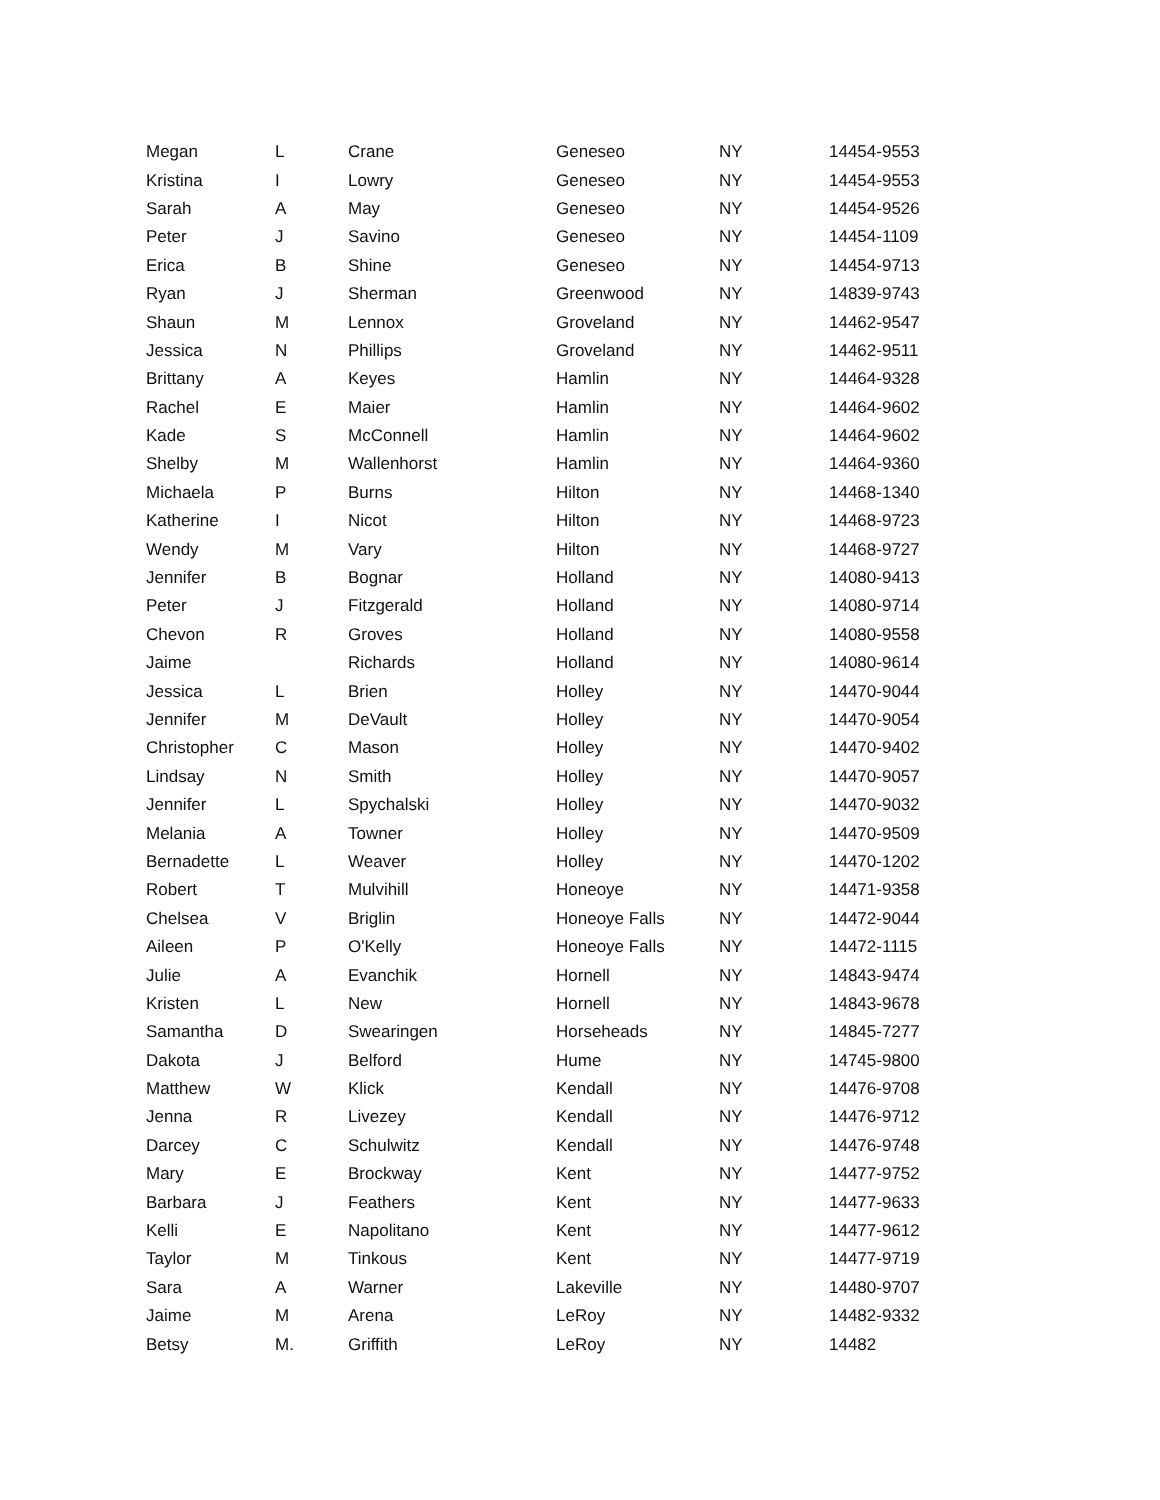| Megan | L | Crane | Geneseo | NY | 14454-9553 |
| Kristina | I | Lowry | Geneseo | NY | 14454-9553 |
| Sarah | A | May | Geneseo | NY | 14454-9526 |
| Peter | J | Savino | Geneseo | NY | 14454-1109 |
| Erica | B | Shine | Geneseo | NY | 14454-9713 |
| Ryan | J | Sherman | Greenwood | NY | 14839-9743 |
| Shaun | M | Lennox | Groveland | NY | 14462-9547 |
| Jessica | N | Phillips | Groveland | NY | 14462-9511 |
| Brittany | A | Keyes | Hamlin | NY | 14464-9328 |
| Rachel | E | Maier | Hamlin | NY | 14464-9602 |
| Kade | S | McConnell | Hamlin | NY | 14464-9602 |
| Shelby | M | Wallenhorst | Hamlin | NY | 14464-9360 |
| Michaela | P | Burns | Hilton | NY | 14468-1340 |
| Katherine | I | Nicot | Hilton | NY | 14468-9723 |
| Wendy | M | Vary | Hilton | NY | 14468-9727 |
| Jennifer | B | Bognar | Holland | NY | 14080-9413 |
| Peter | J | Fitzgerald | Holland | NY | 14080-9714 |
| Chevon | R | Groves | Holland | NY | 14080-9558 |
| Jaime | | Richards | Holland | NY | 14080-9614 |
| Jessica | L | Brien | Holley | NY | 14470-9044 |
| Jennifer | M | DeVault | Holley | NY | 14470-9054 |
| Christopher | C | Mason | Holley | NY | 14470-9402 |
| Lindsay | N | Smith | Holley | NY | 14470-9057 |
| Jennifer | L | Spychalski | Holley | NY | 14470-9032 |
| Melania | A | Towner | Holley | NY | 14470-9509 |
| Bernadette | L | Weaver | Holley | NY | 14470-1202 |
| Robert | T | Mulvihill | Honeoye | NY | 14471-9358 |
| Chelsea | V | Briglin | Honeoye Falls | NY | 14472-9044 |
| Aileen | P | O'Kelly | Honeoye Falls | NY | 14472-1115 |
| Julie | A | Evanchik | Hornell | NY | 14843-9474 |
| Kristen | L | New | Hornell | NY | 14843-9678 |
| Samantha | D | Swearingen | Horseheads | NY | 14845-7277 |
| Dakota | J | Belford | Hume | NY | 14745-9800 |
| Matthew | W | Klick | Kendall | NY | 14476-9708 |
| Jenna | R | Livezey | Kendall | NY | 14476-9712 |
| Darcey | C | Schulwitz | Kendall | NY | 14476-9748 |
| Mary | E | Brockway | Kent | NY | 14477-9752 |
| Barbara | J | Feathers | Kent | NY | 14477-9633 |
| Kelli | E | Napolitano | Kent | NY | 14477-9612 |
| Taylor | M | Tinkous | Kent | NY | 14477-9719 |
| Sara | A | Warner | Lakeville | NY | 14480-9707 |
| Jaime | M | Arena | LeRoy | NY | 14482-9332 |
| Betsy | M. | Griffith | LeRoy | NY | 14482 |